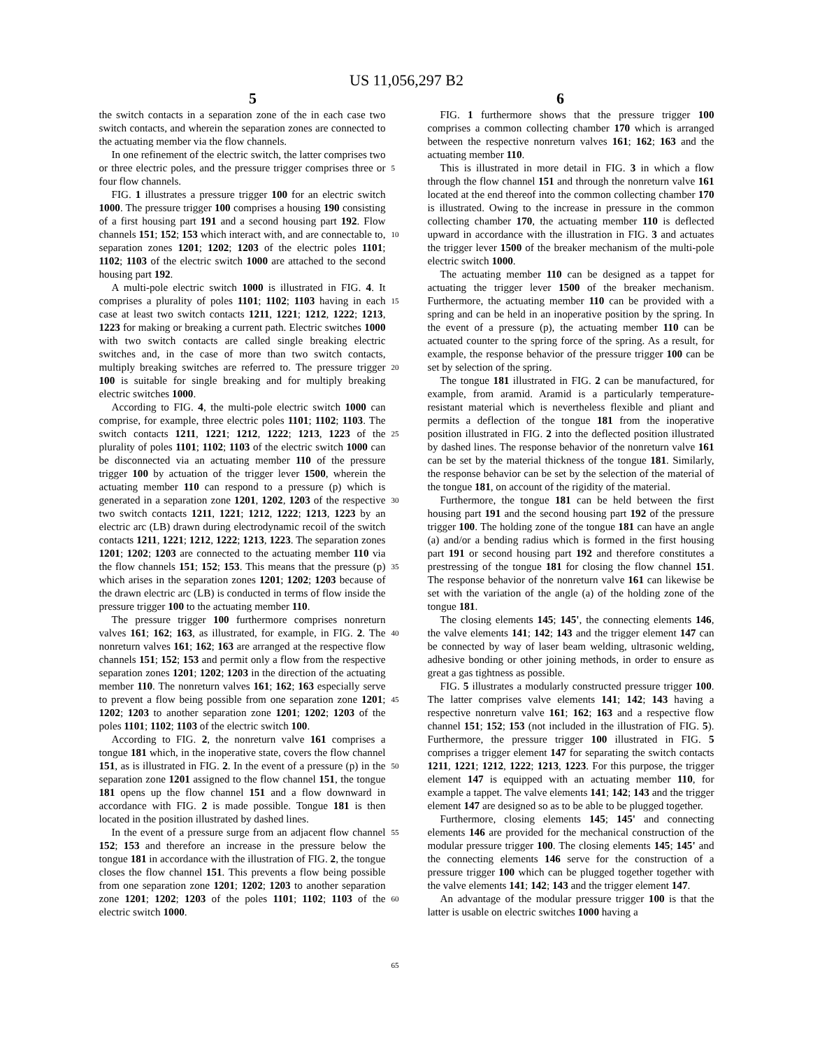US 11,056,297 B2
5 6
the switch contacts in a separation zone of the in each case two switch contacts, and wherein the separation zones are connected to the actuating member via the flow channels.
In one refinement of the electric switch, the latter comprises two or three electric poles, and the pressure trigger comprises three or four flow channels.
FIG. 1 illustrates a pressure trigger 100 for an electric switch 1000. The pressure trigger 100 comprises a housing 190 consisting of a first housing part 191 and a second housing part 192. Flow channels 151; 152; 153 which interact with, and are connectable to, separation zones 1201; 1202; 1203 of the electric poles 1101; 1102; 1103 of the electric switch 1000 are attached to the second housing part 192.
A multi-pole electric switch 1000 is illustrated in FIG. 4. It comprises a plurality of poles 1101; 1102; 1103 having in each case at least two switch contacts 1211, 1221; 1212, 1222; 1213, 1223 for making or breaking a current path. Electric switches 1000 with two switch contacts are called single breaking electric switches and, in the case of more than two switch contacts, multiply breaking switches are referred to. The pressure trigger 100 is suitable for single breaking and for multiply breaking electric switches 1000.
According to FIG. 4, the multi-pole electric switch 1000 can comprise, for example, three electric poles 1101; 1102; 1103. The switch contacts 1211, 1221; 1212, 1222; 1213, 1223 of the plurality of poles 1101; 1102; 1103 of the electric switch 1000 can be disconnected via an actuating member 110 of the pressure trigger 100 by actuation of the trigger lever 1500, wherein the actuating member 110 can respond to a pressure (p) which is generated in a separation zone 1201, 1202, 1203 of the respective two switch contacts 1211, 1221; 1212, 1222; 1213, 1223 by an electric arc (LB) drawn during electrodynamic recoil of the switch contacts 1211, 1221; 1212, 1222; 1213, 1223. The separation zones 1201; 1202; 1203 are connected to the actuating member 110 via the flow channels 151; 152; 153. This means that the pressure (p) which arises in the separation zones 1201; 1202; 1203 because of the drawn electric arc (LB) is conducted in terms of flow inside the pressure trigger 100 to the actuating member 110.
The pressure trigger 100 furthermore comprises nonreturn valves 161; 162; 163, as illustrated, for example, in FIG. 2. The nonreturn valves 161; 162; 163 are arranged at the respective flow channels 151; 152; 153 and permit only a flow from the respective separation zones 1201; 1202; 1203 in the direction of the actuating member 110. The nonreturn valves 161; 162; 163 especially serve to prevent a flow being possible from one separation zone 1201; 1202; 1203 to another separation zone 1201; 1202; 1203 of the poles 1101; 1102; 1103 of the electric switch 100.
According to FIG. 2, the nonreturn valve 161 comprises a tongue 181 which, in the inoperative state, covers the flow channel 151, as is illustrated in FIG. 2. In the event of a pressure (p) in the separation zone 1201 assigned to the flow channel 151, the tongue 181 opens up the flow channel 151 and a flow downward in accordance with FIG. 2 is made possible. Tongue 181 is then located in the position illustrated by dashed lines.
In the event of a pressure surge from an adjacent flow channel 152; 153 and therefore an increase in the pressure below the tongue 181 in accordance with the illustration of FIG. 2, the tongue closes the flow channel 151. This prevents a flow being possible from one separation zone 1201; 1202; 1203 to another separation zone 1201; 1202; 1203 of the poles 1101; 1102; 1103 of the electric switch 1000.
FIG. 1 furthermore shows that the pressure trigger 100 comprises a common collecting chamber 170 which is arranged between the respective nonreturn valves 161; 162; 163 and the actuating member 110.
This is illustrated in more detail in FIG. 3 in which a flow through the flow channel 151 and through the nonreturn valve 161 located at the end thereof into the common collecting chamber 170 is illustrated. Owing to the increase in pressure in the common collecting chamber 170, the actuating member 110 is deflected upward in accordance with the illustration in FIG. 3 and actuates the trigger lever 1500 of the breaker mechanism of the multi-pole electric switch 1000.
The actuating member 110 can be designed as a tappet for actuating the trigger lever 1500 of the breaker mechanism. Furthermore, the actuating member 110 can be provided with a spring and can be held in an inoperative position by the spring. In the event of a pressure (p), the actuating member 110 can be actuated counter to the spring force of the spring. As a result, for example, the response behavior of the pressure trigger 100 can be set by selection of the spring.
The tongue 181 illustrated in FIG. 2 can be manufactured, for example, from aramid. Aramid is a particularly temperature-resistant material which is nevertheless flexible and pliant and permits a deflection of the tongue 181 from the inoperative position illustrated in FIG. 2 into the deflected position illustrated by dashed lines. The response behavior of the nonreturn valve 161 can be set by the material thickness of the tongue 181. Similarly, the response behavior can be set by the selection of the material of the tongue 181, on account of the rigidity of the material.
Furthermore, the tongue 181 can be held between the first housing part 191 and the second housing part 192 of the pressure trigger 100. The holding zone of the tongue 181 can have an angle (a) and/or a bending radius which is formed in the first housing part 191 or second housing part 192 and therefore constitutes a prestressing of the tongue 181 for closing the flow channel 151. The response behavior of the nonreturn valve 161 can likewise be set with the variation of the angle (a) of the holding zone of the tongue 181.
The closing elements 145; 145', the connecting elements 146, the valve elements 141; 142; 143 and the trigger element 147 can be connected by way of laser beam welding, ultrasonic welding, adhesive bonding or other joining methods, in order to ensure as great a gas tightness as possible.
FIG. 5 illustrates a modularly constructed pressure trigger 100. The latter comprises valve elements 141; 142; 143 having a respective nonreturn valve 161; 162; 163 and a respective flow channel 151; 152; 153 (not included in the illustration of FIG. 5). Furthermore, the pressure trigger 100 illustrated in FIG. 5 comprises a trigger element 147 for separating the switch contacts 1211, 1221; 1212, 1222; 1213, 1223. For this purpose, the trigger element 147 is equipped with an actuating member 110, for example a tappet. The valve elements 141; 142; 143 and the trigger element 147 are designed so as to be able to be plugged together.
Furthermore, closing elements 145; 145' and connecting elements 146 are provided for the mechanical construction of the modular pressure trigger 100. The closing elements 145; 145' and the connecting elements 146 serve for the construction of a pressure trigger 100 which can be plugged together together with the valve elements 141; 142; 143 and the trigger element 147.
An advantage of the modular pressure trigger 100 is that the latter is usable on electric switches 1000 having a
5
10
15
20
25
30
35
40
45
50
55
60
65